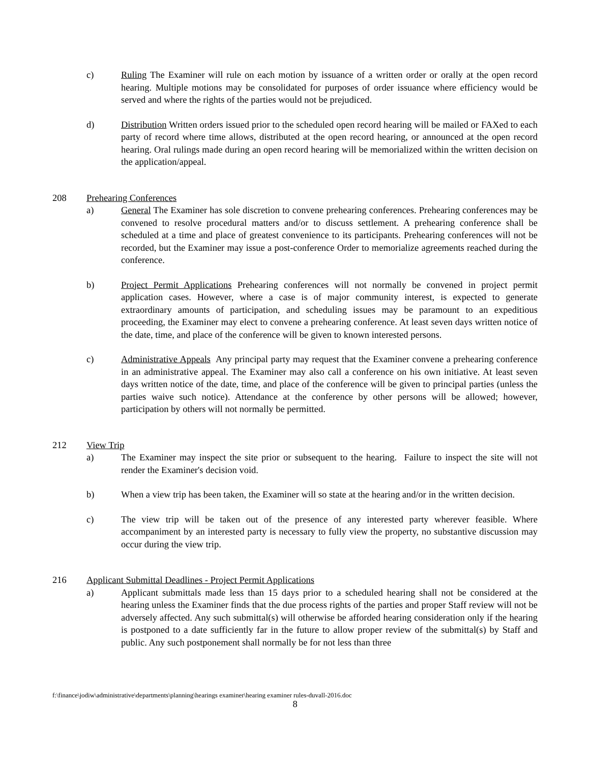c) Ruling The Examiner will rule on each motion by issuance of a written order or orally at the open record hearing. Multiple motions may be consolidated for purposes of order issuance where efficiency would be served and where the rights of the parties would not be prejudiced.
d) Distribution Written orders issued prior to the scheduled open record hearing will be mailed or FAXed to each party of record where time allows, distributed at the open record hearing, or announced at the open record hearing. Oral rulings made during an open record hearing will be memorialized within the written decision on the application/appeal.
208 Prehearing Conferences
a) General The Examiner has sole discretion to convene prehearing conferences. Prehearing conferences may be convened to resolve procedural matters and/or to discuss settlement. A prehearing conference shall be scheduled at a time and place of greatest convenience to its participants. Prehearing conferences will not be recorded, but the Examiner may issue a post-conference Order to memorialize agreements reached during the conference.
b) Project Permit Applications Prehearing conferences will not normally be convened in project permit application cases. However, where a case is of major community interest, is expected to generate extraordinary amounts of participation, and scheduling issues may be paramount to an expeditious proceeding, the Examiner may elect to convene a prehearing conference. At least seven days written notice of the date, time, and place of the conference will be given to known interested persons.
c) Administrative Appeals Any principal party may request that the Examiner convene a prehearing conference in an administrative appeal. The Examiner may also call a conference on his own initiative. At least seven days written notice of the date, time, and place of the conference will be given to principal parties (unless the parties waive such notice). Attendance at the conference by other persons will be allowed; however, participation by others will not normally be permitted.
212 View Trip
a) The Examiner may inspect the site prior or subsequent to the hearing. Failure to inspect the site will not render the Examiner's decision void.
b) When a view trip has been taken, the Examiner will so state at the hearing and/or in the written decision.
c) The view trip will be taken out of the presence of any interested party wherever feasible. Where accompaniment by an interested party is necessary to fully view the property, no substantive discussion may occur during the view trip.
216 Applicant Submittal Deadlines - Project Permit Applications
a) Applicant submittals made less than 15 days prior to a scheduled hearing shall not be considered at the hearing unless the Examiner finds that the due process rights of the parties and proper Staff review will not be adversely affected. Any such submittal(s) will otherwise be afforded hearing consideration only if the hearing is postponed to a date sufficiently far in the future to allow proper review of the submittal(s) by Staff and public. Any such postponement shall normally be for not less than three
f:\finance\jodiw\administrative\departments\planning\hearings examiner\hearing examiner rules-duvall-2016.doc
8